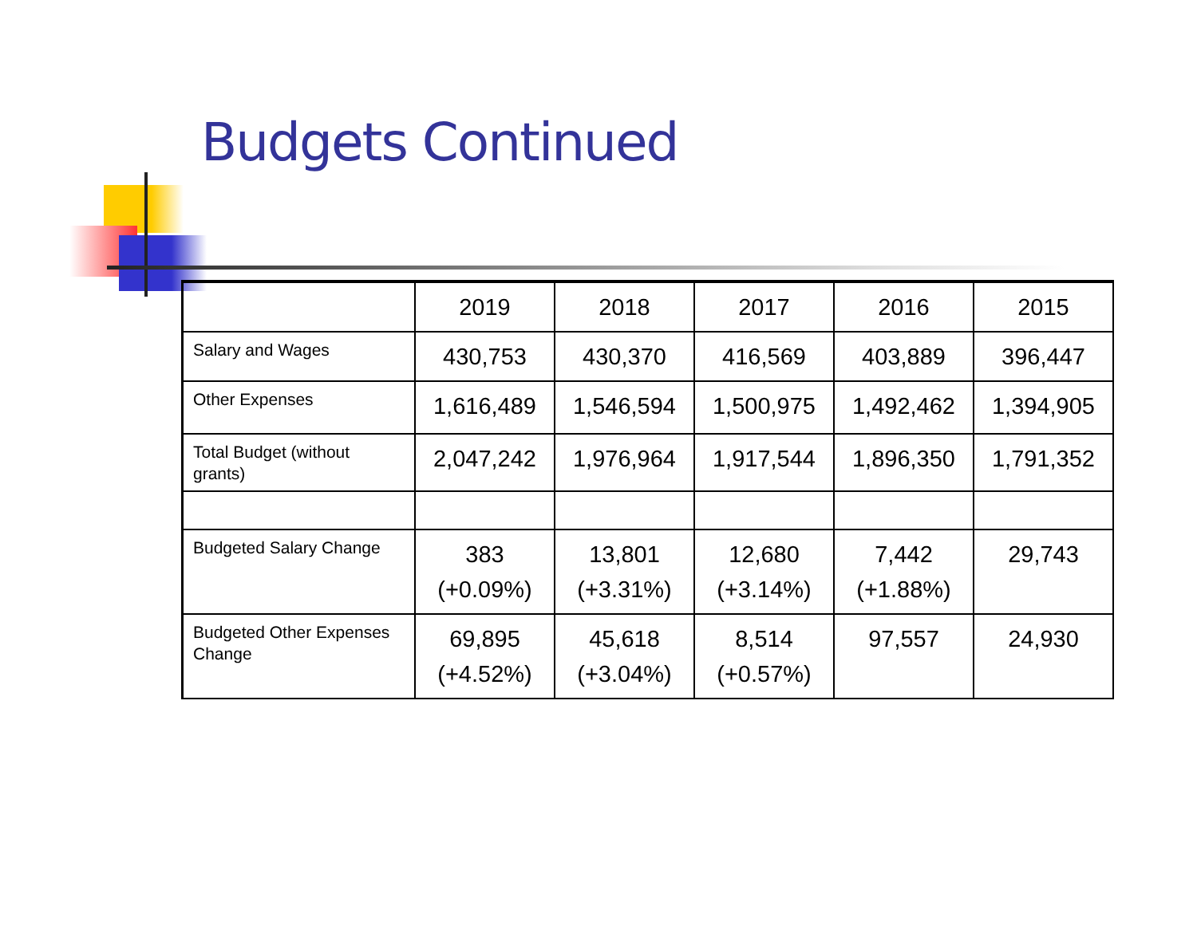Budgets Continued
| | 2019 | 2018 | 2017 | 2016 | 2015 |
| Salary and Wages | 430,753 | 430,370 | 416,569 | 403,889 | 396,447 |
| Other Expenses | 1,616,489 | 1,546,594 | 1,500,975 | 1,492,462 | 1,394,905 |
| Total Budget (without grants) | 2,047,242 | 1,976,964 | 1,917,544 | 1,896,350 | 1,791,352 |
| Budgeted Salary Change | 383 (+0.09%) | 13,801 (+3.31%) | 12,680 (+3.14%) | 7,442 (+1.88%) | 29,743 |
| Budgeted Other Expenses Change | 69,895 (+4.52%) | 45,618 (+3.04%) | 8,514 (+0.57%) | 97,557 | 24,930 |